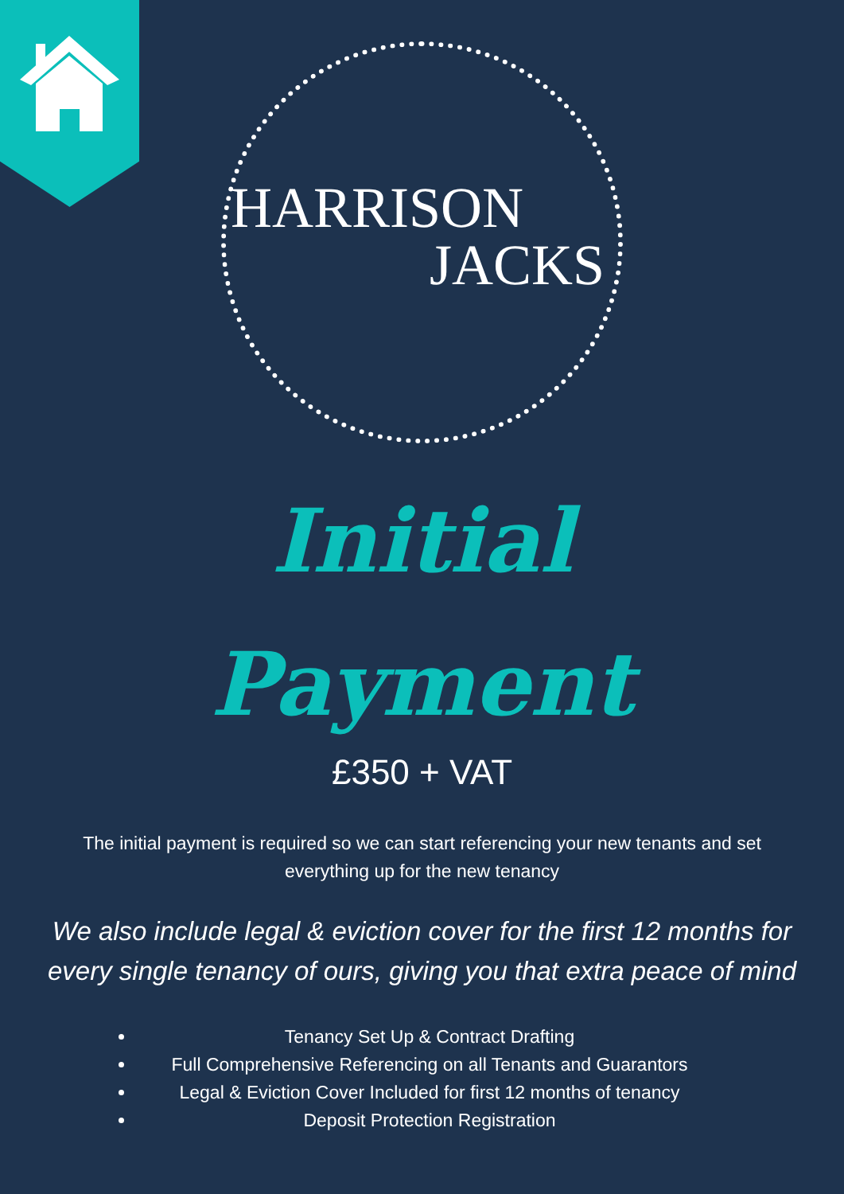HARRISON
JACKS
Initial
Payment
£350 + VAT
The initial payment is required so we can start referencing your new tenants and set everything up for the new tenancy
We also include legal & eviction cover for the first 12 months for every single tenancy of ours, giving you that extra peace of mind
Tenancy Set Up & Contract Drafting
Full Comprehensive Referencing on all Tenants and Guarantors
Legal & Eviction Cover Included for first 12 months of tenancy
Deposit Protection Registration